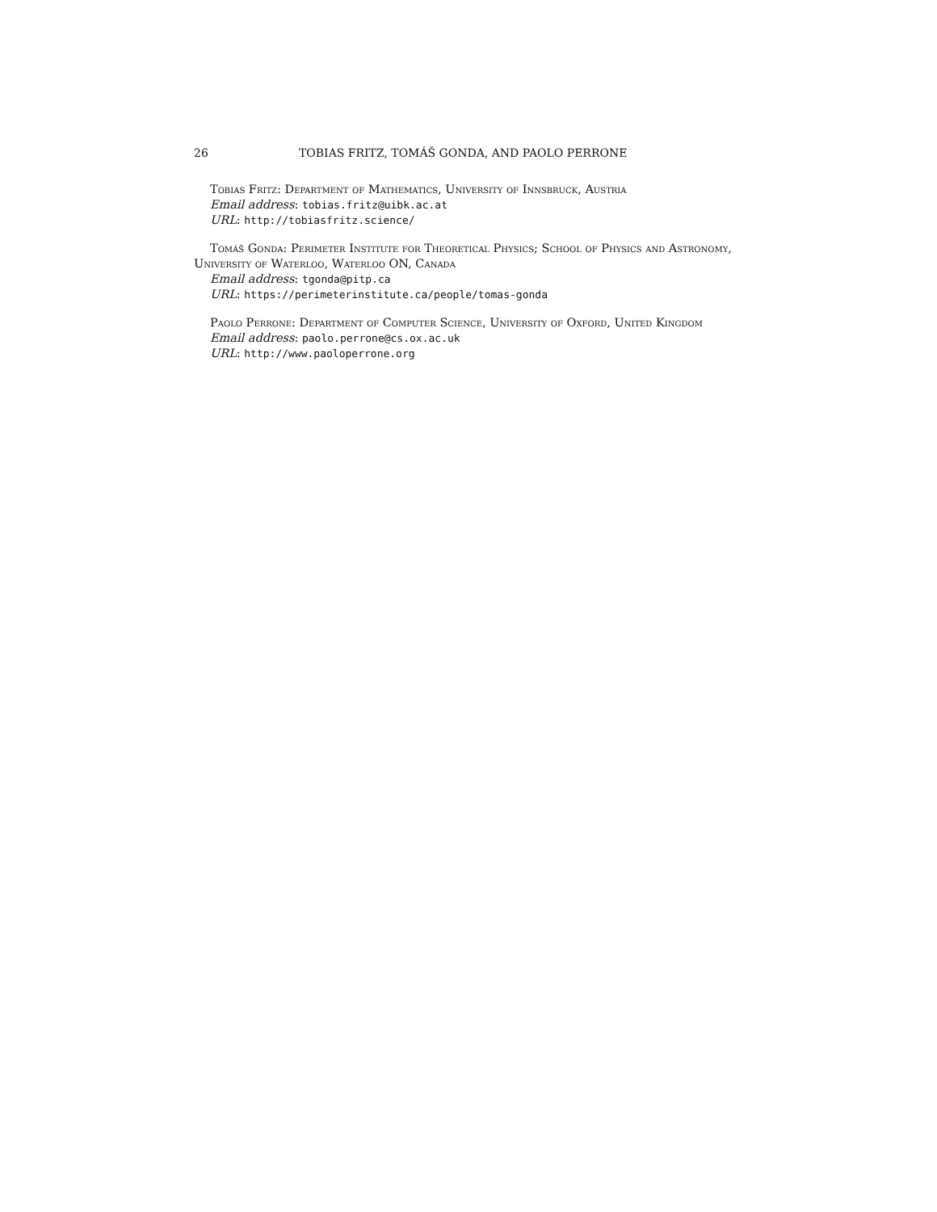26 TOBIAS FRITZ, TOMÁŠ GONDA, AND PAOLO PERRONE
Tobias Fritz: Department of Mathematics, University of Innsbruck, Austria
Email address: tobias.fritz@uibk.ac.at
URL: http://tobiasfritz.science/
Tomáš Gonda: Perimeter Institute for Theoretical Physics; School of Physics and Astronomy, University of Waterloo, Waterloo ON, Canada
Email address: tgonda@pitp.ca
URL: https://perimeterinstitute.ca/people/tomas-gonda
Paolo Perrone: Department of Computer Science, University of Oxford, United Kingdom
Email address: paolo.perrone@cs.ox.ac.uk
URL: http://www.paoloperrone.org